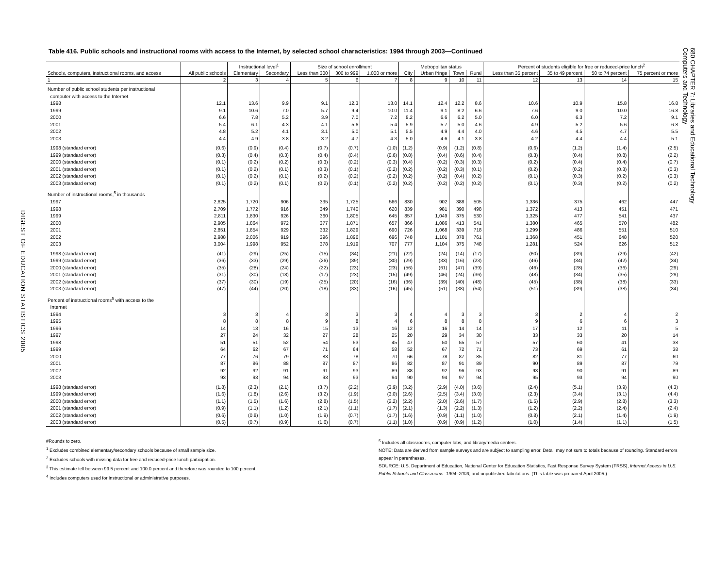DIGEST OF EDUCATION STATISTICS 2005
Table 416. Public schools and instructional rooms with access to the Internet, by selected school characteristics: 1994 through 2003—Continued
| | | Instructional level<sup>1</sup> | | Size of school enrollment | | | Metropolitan status | | | | Percent of students eligible for free or reduced-price lunch<sup>2</sup> | | | |
| --- | --- | --- | --- | --- | --- | --- | --- | --- | --- | --- | --- | --- | --- | --- |
| Schools, computers, instructional rooms, and access | All public schools | Elementary | Secondary | Less than 300 | 300 to 999 | 1,000 or more | City | Urban fringe | Town | Rural | Less than 35 percent | 35 to 49 percent | 50 to 74 percent | 75 percent or more |
| 1 | 2 | 3 | 4 | 5 | 6 | 7 | 8 | 9 | 10 | 11 | 12 | 13 | 14 | 15 |
| Number of public school students per instructional computer with access to the Internet | | | | | | | | | | | | | | |
| 1998 | 12.1 | 13.6 | 9.9 | 9.1 | 12.3 | 13.0 | 14.1 | 12.4 | 12.2 | 8.6 | 10.6 | 10.9 | 15.8 | 16.8 |
| 1999 | 9.1 | 10.6 | 7.0 | 5.7 | 9.4 | 10.0 | 11.4 | 9.1 | 8.2 | 6.6 | 7.6 | 9.0 | 10.0 | 16.8 |
| 2000 | 6.6 | 7.8 | 5.2 | 3.9 | 7.0 | 7.2 | 8.2 | 6.6 | 6.2 | 5.0 | 6.0 | 6.3 | 7.2 | 9.1 |
| 2001 | 5.4 | 6.1 | 4.3 | 4.1 | 5.6 | 5.4 | 5.9 | 5.7 | 5.0 | 4.6 | 4.9 | 5.2 | 5.6 | 6.8 |
| 2002 | 4.8 | 5.2 | 4.1 | 3.1 | 5.0 | 5.1 | 5.5 | 4.9 | 4.4 | 4.0 | 4.6 | 4.5 | 4.7 | 5.5 |
| 2003 | 4.4 | 4.9 | 3.8 | 3.2 | 4.7 | 4.3 | 5.0 | 4.6 | 4.1 | 3.8 | 4.2 | 4.4 | 4.4 | 5.1 |
| 1998 (standard error) | (0.6) | (0.9) | (0.4) | (0.7) | (0.7) | (1.0) | (1.2) | (0.9) | (1.2) | (0.8) | (0.6) | (1.2) | (1.4) | (2.5) |
| 1999 (standard error) | (0.3) | (0.4) | (0.3) | (0.4) | (0.4) | (0.6) | (0.8) | (0.4) | (0.6) | (0.4) | (0.3) | (0.4) | (0.8) | (2.2) |
| 2000 (standard error) | (0.1) | (0.2) | (0.2) | (0.3) | (0.2) | (0.3) | (0.4) | (0.2) | (0.3) | (0.3) | (0.2) | (0.4) | (0.4) | (0.7) |
| 2001 (standard error) | (0.1) | (0.2) | (0.1) | (0.3) | (0.1) | (0.2) | (0.2) | (0.2) | (0.3) | (0.1) | (0.2) | (0.2) | (0.3) | (0.3) |
| 2002 (standard error) | (0.1) | (0.2) | (0.1) | (0.2) | (0.2) | (0.2) | (0.2) | (0.2) | (0.4) | (0.2) | (0.1) | (0.3) | (0.2) | (0.3) |
| 2003 (standard error) | (0.1) | (0.2) | (0.1) | (0.2) | (0.1) | (0.2) | (0.2) | (0.2) | (0.2) | (0.2) | (0.1) | (0.3) | (0.2) | (0.2) |
| Number of instructional rooms,<sup>5</sup> in thousands | | | | | | | | | | | | | | |
| 1997 | 2,625 | 1,720 | 906 | 335 | 1,725 | 566 | 830 | 902 | 388 | 505 | 1,336 | 375 | 462 | 447 |
| 1998 | 2,709 | 1,772 | 916 | 349 | 1,740 | 620 | 839 | 981 | 390 | 498 | 1,372 | 413 | 451 | 471 |
| 1999 | 2,811 | 1,830 | 926 | 360 | 1,805 | 645 | 857 | 1,049 | 375 | 530 | 1,325 | 477 | 541 | 437 |
| 2000 | 2,905 | 1,864 | 972 | 377 | 1,871 | 657 | 866 | 1,086 | 413 | 541 | 1,380 | 465 | 570 | 482 |
| 2001 | 2,851 | 1,854 | 929 | 332 | 1,829 | 690 | 726 | 1,068 | 339 | 718 | 1,299 | 486 | 551 | 510 |
| 2002 | 2,988 | 2,006 | 919 | 396 | 1,896 | 696 | 748 | 1,101 | 378 | 761 | 1,368 | 451 | 648 | 520 |
| 2003 | 3,004 | 1,998 | 952 | 378 | 1,919 | 707 | 777 | 1,104 | 375 | 748 | 1,281 | 524 | 626 | 512 |
| 1998 (standard error) | (41) | (29) | (25) | (15) | (34) | (21) | (22) | (24) | (14) | (17) | (60) | (39) | (29) | (42) |
| 1999 (standard error) | (36) | (33) | (29) | (26) | (39) | (30) | (29) | (33) | (16) | (23) | (46) | (34) | (42) | (34) |
| 2000 (standard error) | (35) | (28) | (24) | (22) | (23) | (23) | (56) | (61) | (47) | (39) | (46) | (28) | (36) | (29) |
| 2001 (standard error) | (31) | (30) | (18) | (17) | (23) | (15) | (49) | (46) | (24) | (36) | (48) | (34) | (35) | (29) |
| 2002 (standard error) | (37) | (30) | (19) | (25) | (20) | (16) | (36) | (39) | (40) | (48) | (45) | (38) | (38) | (33) |
| 2003 (standard error) | (47) | (44) | (20) | (18) | (33) | (16) | (45) | (51) | (38) | (54) | (51) | (39) | (38) | (34) |
| Percent of instructional rooms<sup>5</sup> with access to the Internet | | | | | | | | | | | | | | |
| 1994 | 3 | 3 | 4 | 3 | 3 | 3 | 4 | 4 | 3 | 3 | 3 | 2 | 4 | 2 |
| 1995 | 8 | 8 | 8 | 9 | 8 | 4 | 6 | 8 | 8 | 8 | 9 | 6 | 6 | 3 |
| 1996 | 14 | 13 | 16 | 15 | 13 | 16 | 12 | 16 | 14 | 14 | 17 | 12 | 11 | 5 |
| 1997 | 27 | 24 | 32 | 27 | 28 | 25 | 20 | 29 | 34 | 30 | 33 | 33 | 20 | 14 |
| 1998 | 51 | 51 | 52 | 54 | 53 | 45 | 47 | 50 | 55 | 57 | 57 | 60 | 41 | 38 |
| 1999 | 64 | 62 | 67 | 71 | 64 | 58 | 52 | 67 | 72 | 71 | 73 | 69 | 61 | 38 |
| 2000 | 77 | 76 | 79 | 83 | 78 | 70 | 66 | 78 | 87 | 85 | 82 | 81 | 77 | 60 |
| 2001 | 87 | 86 | 88 | 87 | 87 | 86 | 82 | 87 | 91 | 89 | 90 | 89 | 87 | 79 |
| 2002 | 92 | 92 | 91 | 91 | 93 | 89 | 88 | 92 | 96 | 93 | 93 | 90 | 91 | 89 |
| 2003 | 93 | 93 | 94 | 93 | 93 | 94 | 90 | 94 | 97 | 94 | 95 | 93 | 94 | 90 |
| 1998 (standard error) | (1.8) | (2.3) | (2.1) | (3.7) | (2.2) | (3.9) | (3.2) | (2.9) | (4.0) | (3.6) | (2.4) | (5.1) | (3.9) | (4.3) |
| 1999 (standard error) | (1.6) | (1.8) | (2.6) | (3.2) | (1.9) | (3.0) | (2.6) | (2.5) | (3.4) | (3.0) | (2.3) | (3.4) | (3.1) | (4.4) |
| 2000 (standard error) | (1.1) | (1.5) | (1.6) | (2.8) | (1.5) | (2.2) | (2.2) | (2.0) | (2.6) | (1.7) | (1.5) | (2.9) | (2.8) | (3.3) |
| 2001 (standard error) | (0.9) | (1.1) | (1.2) | (2.1) | (1.1) | (1.7) | (2.1) | (1.3) | (2.2) | (1.3) | (1.2) | (2.2) | (2.4) | (2.4) |
| 2002 (standard error) | (0.6) | (0.8) | (1.0) | (1.9) | (0.7) | (1.7) | (1.6) | (0.9) | (1.1) | (1.0) | (0.8) | (2.1) | (1.4) | (1.9) |
| 2003 (standard error) | (0.5) | (0.7) | (0.9) | (1.6) | (0.7) | (1.1) | (1.0) | (0.9) | (0.9) | (1.2) | (1.0) | (1.4) | (1.1) | (1.5) |
#Rounds to zero.
<sup>1</sup> Excludes combined elementary/secondary schools because of small sample size.
<sup>2</sup> Excludes schools with missing data for free and reduced-price lunch participation.
<sup>3</sup> This estimate fell between 99.5 percent and 100.0 percent and therefore was rounded to 100 percent.
<sup>4</sup> Includes computers used for instructional or administrative purposes.
<sup>5</sup> Includes all classrooms, computer labs, and library/media centers.
NOTE: Data are derived from sample surveys and are subject to sampling error. Detail may not sum to totals because of rounding. Standard errors appear in parentheses.
SOURCE: U.S. Department of Education, National Center for Education Statistics, Fast Response Survey System (FRSS), Internet Access in U.S. Public Schools and Classrooms: 1994–2003; and unpublished tabulations. (This table was prepared April 2005.)
680 CHAPTER 7: Libraries and Educational Technology
Computers and Technology